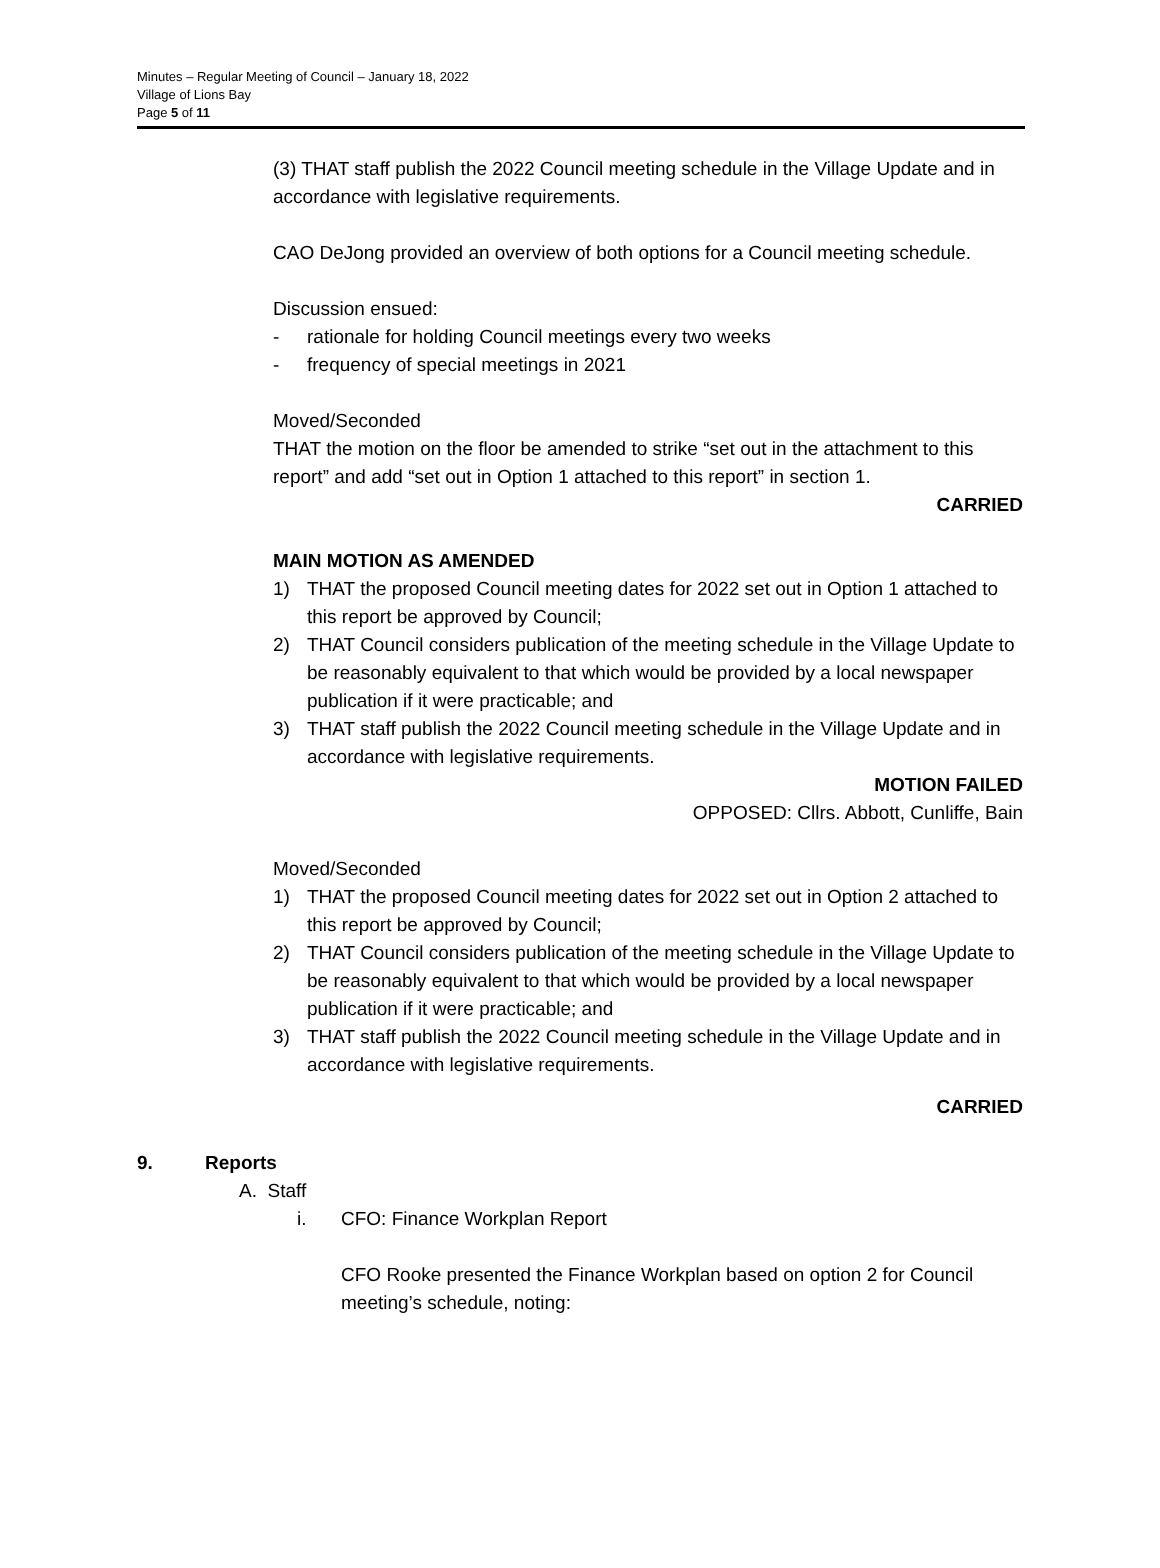Minutes – Regular Meeting of Council – January 18, 2022
Village of Lions Bay
Page 5 of 11
(3) THAT staff publish the 2022 Council meeting schedule in the Village Update and in accordance with legislative requirements.
CAO DeJong provided an overview of both options for a Council meeting schedule.
Discussion ensued:
- rationale for holding Council meetings every two weeks
- frequency of special meetings in 2021
Moved/Seconded
THAT the motion on the floor be amended to strike “set out in the attachment to this report” and add “set out in Option 1 attached to this report” in section 1.
CARRIED
MAIN MOTION AS AMENDED
1) THAT the proposed Council meeting dates for 2022 set out in Option 1 attached to this report be approved by Council;
2) THAT Council considers publication of the meeting schedule in the Village Update to be reasonably equivalent to that which would be provided by a local newspaper publication if it were practicable; and
3) THAT staff publish the 2022 Council meeting schedule in the Village Update and in accordance with legislative requirements.
MOTION FAILED
OPPOSED: Cllrs. Abbott, Cunliffe, Bain
Moved/Seconded
1) THAT the proposed Council meeting dates for 2022 set out in Option 2 attached to this report be approved by Council;
2) THAT Council considers publication of the meeting schedule in the Village Update to be reasonably equivalent to that which would be provided by a local newspaper publication if it were practicable; and
3) THAT staff publish the 2022 Council meeting schedule in the Village Update and in accordance with legislative requirements.
CARRIED
9. Reports
A. Staff
i. CFO: Finance Workplan Report
CFO Rooke presented the Finance Workplan based on option 2 for Council meeting’s schedule, noting: